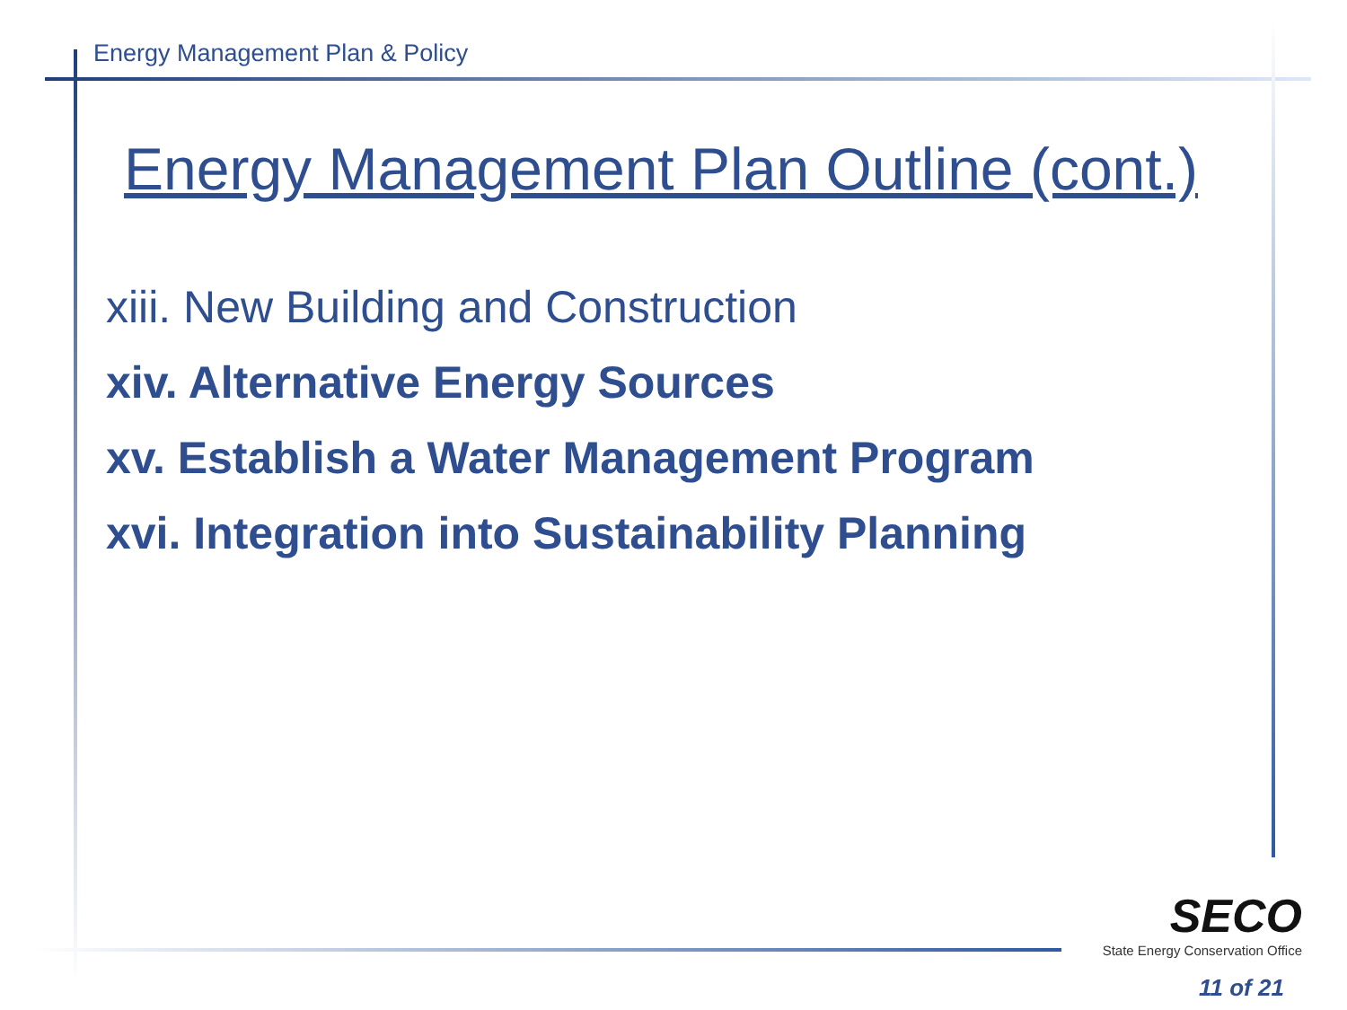Energy Management Plan & Policy
Energy Management Plan Outline (cont.)
xiii. New Building and Construction
xiv. Alternative Energy Sources
xv. Establish a Water Management Program
xvi. Integration into Sustainability Planning
SECO
State Energy Conservation Office
11 of 21